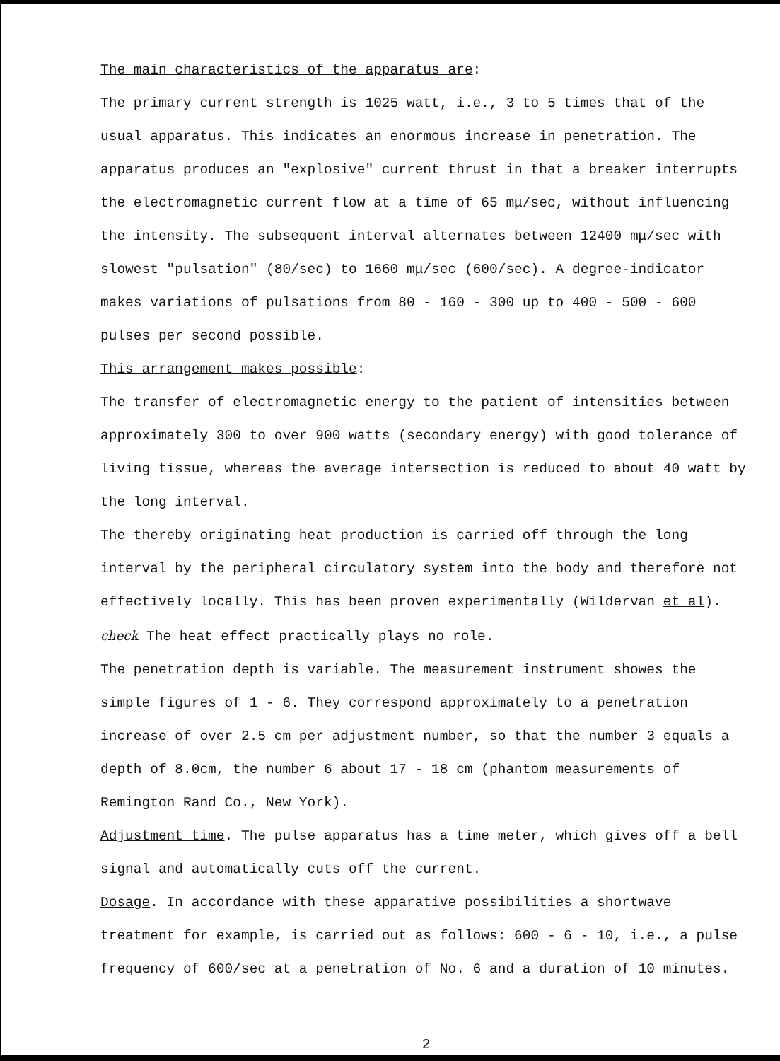The main characteristics of the apparatus are:
The primary current strength is 1025 watt, i.e., 3 to 5 times that of the usual apparatus. This indicates an enormous increase in penetration. The apparatus produces an "explosive" current thrust in that a breaker interrupts the electromagnetic current flow at a time of 65 mμ/sec, without influencing the intensity. The subsequent interval alternates between 12400 mμ/sec with slowest "pulsation" (80/sec) to 1660 mμ/sec (600/sec). A degree-indicator makes variations of pulsations from 80 - 160 - 300 up to 400 - 500 - 600 pulses per second possible.
This arrangement makes possible:
The transfer of electromagnetic energy to the patient of intensities between approximately 300 to over 900 watts (secondary energy) with good tolerance of living tissue, whereas the average intersection is reduced to about 40 watt by the long interval.
The thereby originating heat production is carried off through the long interval by the peripheral circulatory system into the body and therefore not effectively locally. This has been proven experimentally (Wildervan et al). check The heat effect practically plays no role.
The penetration depth is variable. The measurement instrument showes the simple figures of 1 - 6. They correspond approximately to a penetration increase of over 2.5 cm per adjustment number, so that the number 3 equals a depth of 8.0cm, the number 6 about 17 - 18 cm (phantom measurements of Remington Rand Co., New York).
Adjustment time. The pulse apparatus has a time meter, which gives off a bell signal and automatically cuts off the current.
Dosage. In accordance with these apparative possibilities a shortwave treatment for example, is carried out as follows: 600 - 6 - 10, i.e., a pulse frequency of 600/sec at a penetration of No. 6 and a duration of 10 minutes.
2